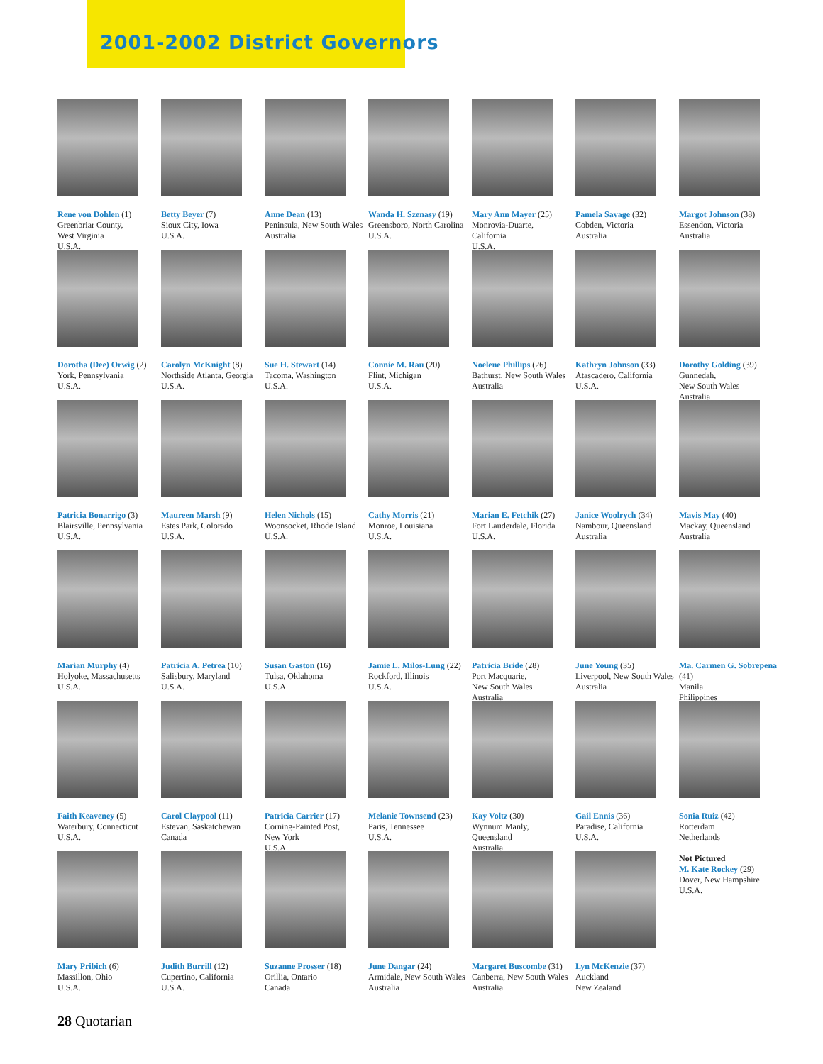2001-2002 District Governors
Rene von Dohlen (1)
Greenbriar County,
West Virginia
U.S.A.
Betty Beyer (7)
Sioux City, Iowa
U.S.A.
Anne Dean (13)
Peninsula, New South Wales
Australia
Wanda H. Szenasy (19)
Greensboro, North Carolina
U.S.A.
Mary Ann Mayer (25)
Monrovia-Duarte,
California
U.S.A.
Pamela Savage (32)
Cobden, Victoria
Australia
Margot Johnson (38)
Essendon, Victoria
Australia
Dorotha (Dee) Orwig (2)
York, Pennsylvania
U.S.A.
Carolyn McKnight (8)
Northside Atlanta, Georgia
U.S.A.
Sue H. Stewart (14)
Tacoma, Washington
U.S.A.
Connie M. Rau (20)
Flint, Michigan
U.S.A.
Noelene Phillips (26)
Bathurst, New South Wales
Australia
Kathryn Johnson (33)
Atascadero, California
U.S.A.
Dorothy Golding (39)
Gunnedah,
New South Wales
Australia
Patricia Bonarrigo (3)
Blairsville, Pennsylvania
U.S.A.
Maureen Marsh (9)
Estes Park, Colorado
U.S.A.
Helen Nichols (15)
Woonsocket, Rhode Island
U.S.A.
Cathy Morris (21)
Monroe, Louisiana
U.S.A.
Marian E. Fetchik (27)
Fort Lauderdale, Florida
U.S.A.
Janice Woolrych (34)
Nambour, Queensland
Australia
Mavis May (40)
Mackay, Queensland
Australia
Marian Murphy (4)
Holyoke, Massachusetts
U.S.A.
Patricia A. Petrea (10)
Salisbury, Maryland
U.S.A.
Susan Gaston (16)
Tulsa, Oklahoma
U.S.A.
Jamie L. Milos-Lung (22)
Rockford, Illinois
U.S.A.
Patricia Bride (28)
Port Macquarie,
New South Wales
Australia
June Young (35)
Liverpool, New South Wales
Australia
Ma. Carmen G. Sobrepena (41)
Manila
Philippines
Faith Keaveney (5)
Waterbury, Connecticut
U.S.A.
Carol Claypool (11)
Estevan, Saskatchewan
Canada
Patricia Carrier (17)
Corning-Painted Post,
New York
U.S.A.
Melanie Townsend (23)
Paris, Tennessee
U.S.A.
Kay Voltz (30)
Wynnum Manly,
Queensland
Australia
Gail Ennis (36)
Paradise, California
U.S.A.
Sonia Ruiz (42)
Rotterdam
Netherlands
Not Pictured
M. Kate Rockey (29)
Dover, New Hampshire
U.S.A.
Mary Pribich (6)
Massillon, Ohio
U.S.A.
Judith Burrill (12)
Cupertino, California
U.S.A.
Suzanne Prosser (18)
Orillia, Ontario
Canada
June Dangar (24)
Armidale, New South Wales
Australia
Margaret Buscombe (31)
Canberra, New South Wales
Australia
Lyn McKenzie (37)
Auckland
New Zealand
28 Quotarian